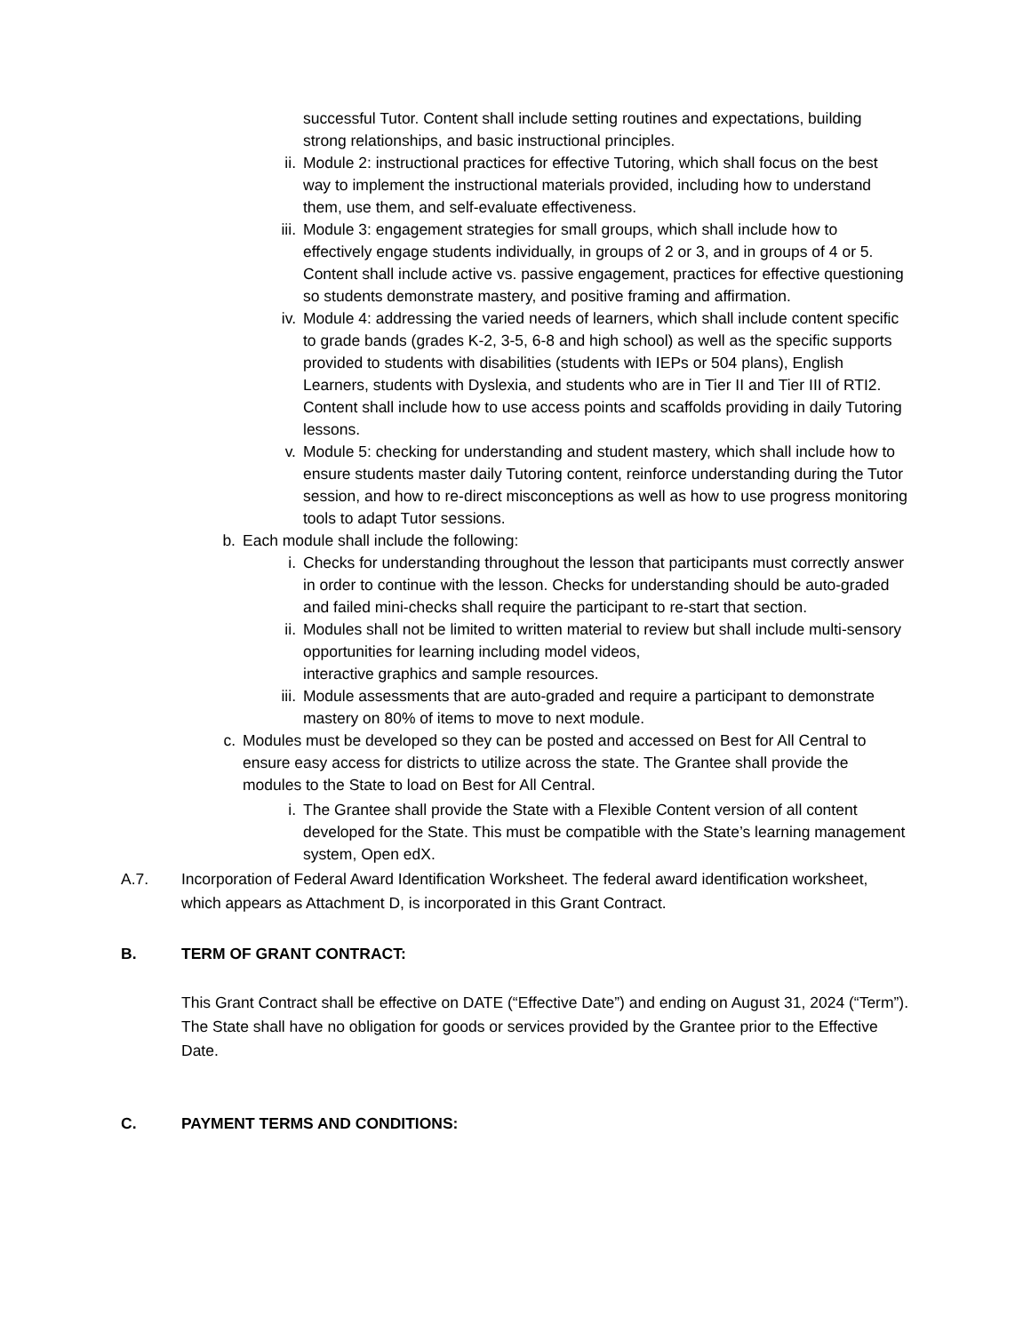successful Tutor. Content shall include setting routines and expectations, building strong relationships, and basic instructional principles.
ii. Module 2: instructional practices for effective Tutoring, which shall focus on the best way to implement the instructional materials provided, including how to understand them, use them, and self-evaluate effectiveness.
iii. Module 3: engagement strategies for small groups, which shall include how to effectively engage students individually, in groups of 2 or 3, and in groups of 4 or 5. Content shall include active vs. passive engagement, practices for effective questioning so students demonstrate mastery, and positive framing and affirmation.
iv. Module 4: addressing the varied needs of learners, which shall include content specific to grade bands (grades K-2, 3-5, 6-8 and high school) as well as the specific supports provided to students with disabilities (students with IEPs or 504 plans), English Learners, students with Dyslexia, and students who are in Tier II and Tier III of RTI2. Content shall include how to use access points and scaffolds providing in daily Tutoring lessons.
v. Module 5: checking for understanding and student mastery, which shall include how to ensure students master daily Tutoring content, reinforce understanding during the Tutor session, and how to re-direct misconceptions as well as how to use progress monitoring tools to adapt Tutor sessions.
b. Each module shall include the following:
i. Checks for understanding throughout the lesson that participants must correctly answer in order to continue with the lesson. Checks for understanding should be auto-graded and failed mini-checks shall require the participant to re-start that section.
ii. Modules shall not be limited to written material to review but shall include multi-sensory opportunities for learning including model videos,
interactive graphics and sample resources.
iii. Module assessments that are auto-graded and require a participant to demonstrate mastery on 80% of items to move to next module.
c. Modules must be developed so they can be posted and accessed on Best for All Central to ensure easy access for districts to utilize across the state. The Grantee shall provide the modules to the State to load on Best for All Central.
i. The Grantee shall provide the State with a Flexible Content version of all content developed for the State. This must be compatible with the State’s learning management system, Open edX.
A.7. Incorporation of Federal Award Identification Worksheet. The federal award identification worksheet, which appears as Attachment D, is incorporated in this Grant Contract.
B. TERM OF GRANT CONTRACT:
This Grant Contract shall be effective on DATE (“Effective Date”) and ending on August 31, 2024 (“Term”). The State shall have no obligation for goods or services provided by the Grantee prior to the Effective Date.
C. PAYMENT TERMS AND CONDITIONS: